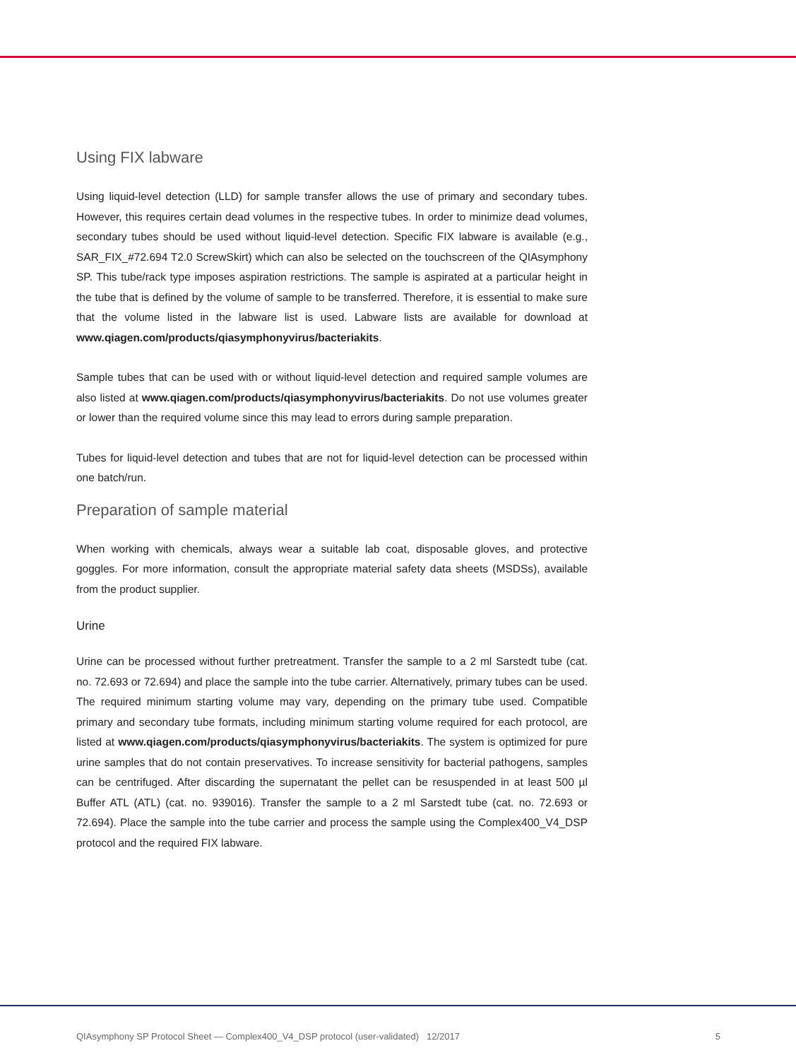Using FIX labware
Using liquid-level detection (LLD) for sample transfer allows the use of primary and secondary tubes. However, this requires certain dead volumes in the respective tubes. In order to minimize dead volumes, secondary tubes should be used without liquid-level detection. Specific FIX labware is available (e.g., SAR_FIX_#72.694 T2.0 ScrewSkirt) which can also be selected on the touchscreen of the QIAsymphony SP. This tube/rack type imposes aspiration restrictions. The sample is aspirated at a particular height in the tube that is defined by the volume of sample to be transferred. Therefore, it is essential to make sure that the volume listed in the labware list is used. Labware lists are available for download at www.qiagen.com/products/qiasymphonyvirus/bacteriakits.
Sample tubes that can be used with or without liquid-level detection and required sample volumes are also listed at www.qiagen.com/products/qiasymphonyvirus/bacteriakits. Do not use volumes greater or lower than the required volume since this may lead to errors during sample preparation.
Tubes for liquid-level detection and tubes that are not for liquid-level detection can be processed within one batch/run.
Preparation of sample material
When working with chemicals, always wear a suitable lab coat, disposable gloves, and protective goggles. For more information, consult the appropriate material safety data sheets (MSDSs), available from the product supplier.
Urine
Urine can be processed without further pretreatment. Transfer the sample to a 2 ml Sarstedt tube (cat. no. 72.693 or 72.694) and place the sample into the tube carrier. Alternatively, primary tubes can be used. The required minimum starting volume may vary, depending on the primary tube used. Compatible primary and secondary tube formats, including minimum starting volume required for each protocol, are listed at www.qiagen.com/products/qiasymphonyvirus/bacteriakits. The system is optimized for pure urine samples that do not contain preservatives. To increase sensitivity for bacterial pathogens, samples can be centrifuged. After discarding the supernatant the pellet can be resuspended in at least 500 µl Buffer ATL (ATL) (cat. no. 939016). Transfer the sample to a 2 ml Sarstedt tube (cat. no. 72.693 or 72.694). Place the sample into the tube carrier and process the sample using the Complex400_V4_DSP protocol and the required FIX labware.
QIAsymphony SP Protocol Sheet — Complex400_V4_DSP protocol (user-validated) 12/2017 5